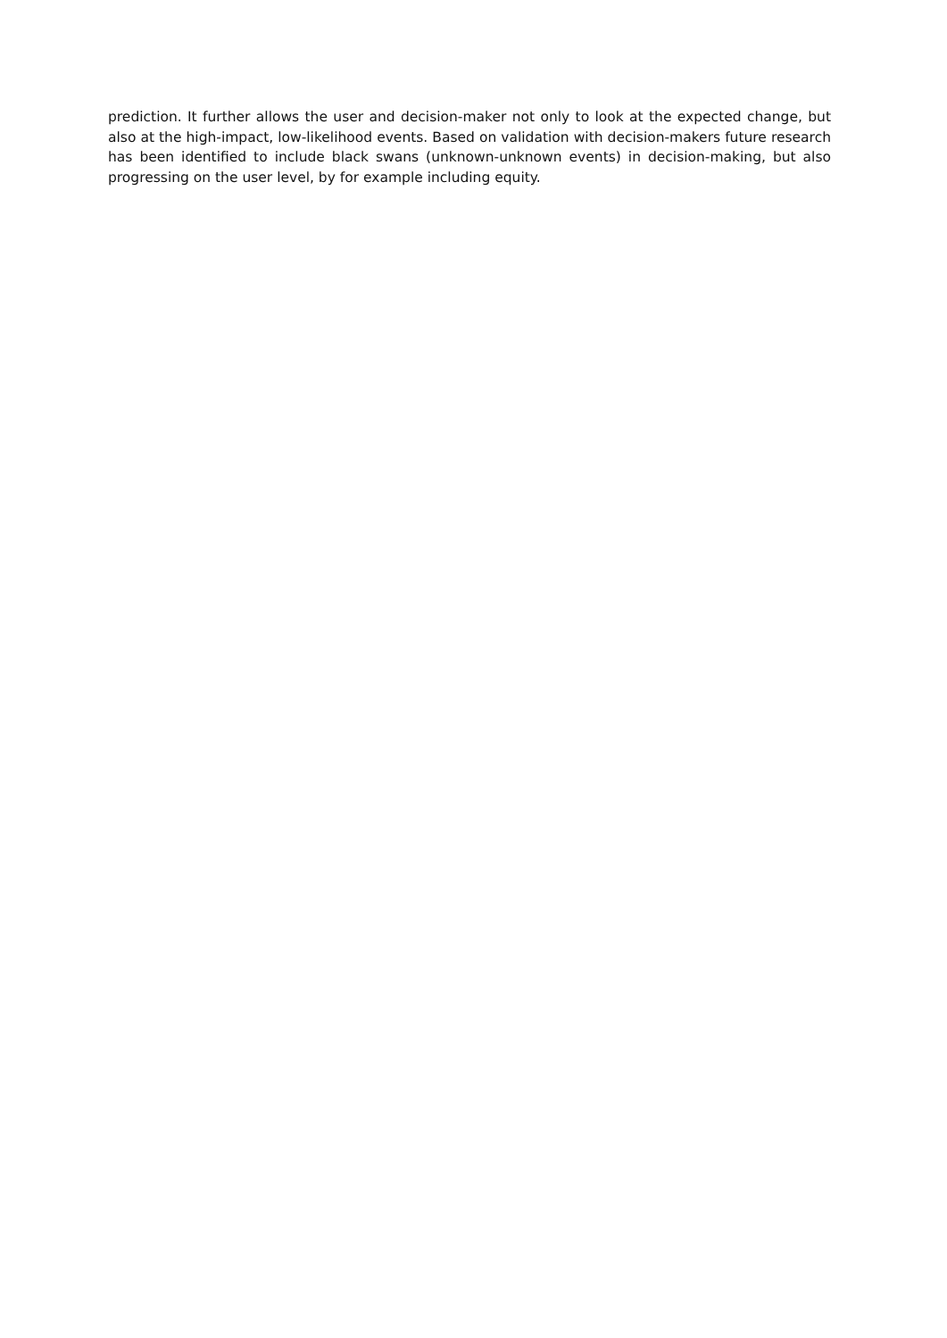prediction. It further allows the user and decision-maker not only to look at the expected change, but also at the high-impact, low-likelihood events. Based on validation with decision-makers future research has been identified to include black swans (unknown-unknown events) in decision-making, but also progressing on the user level, by for example including equity.